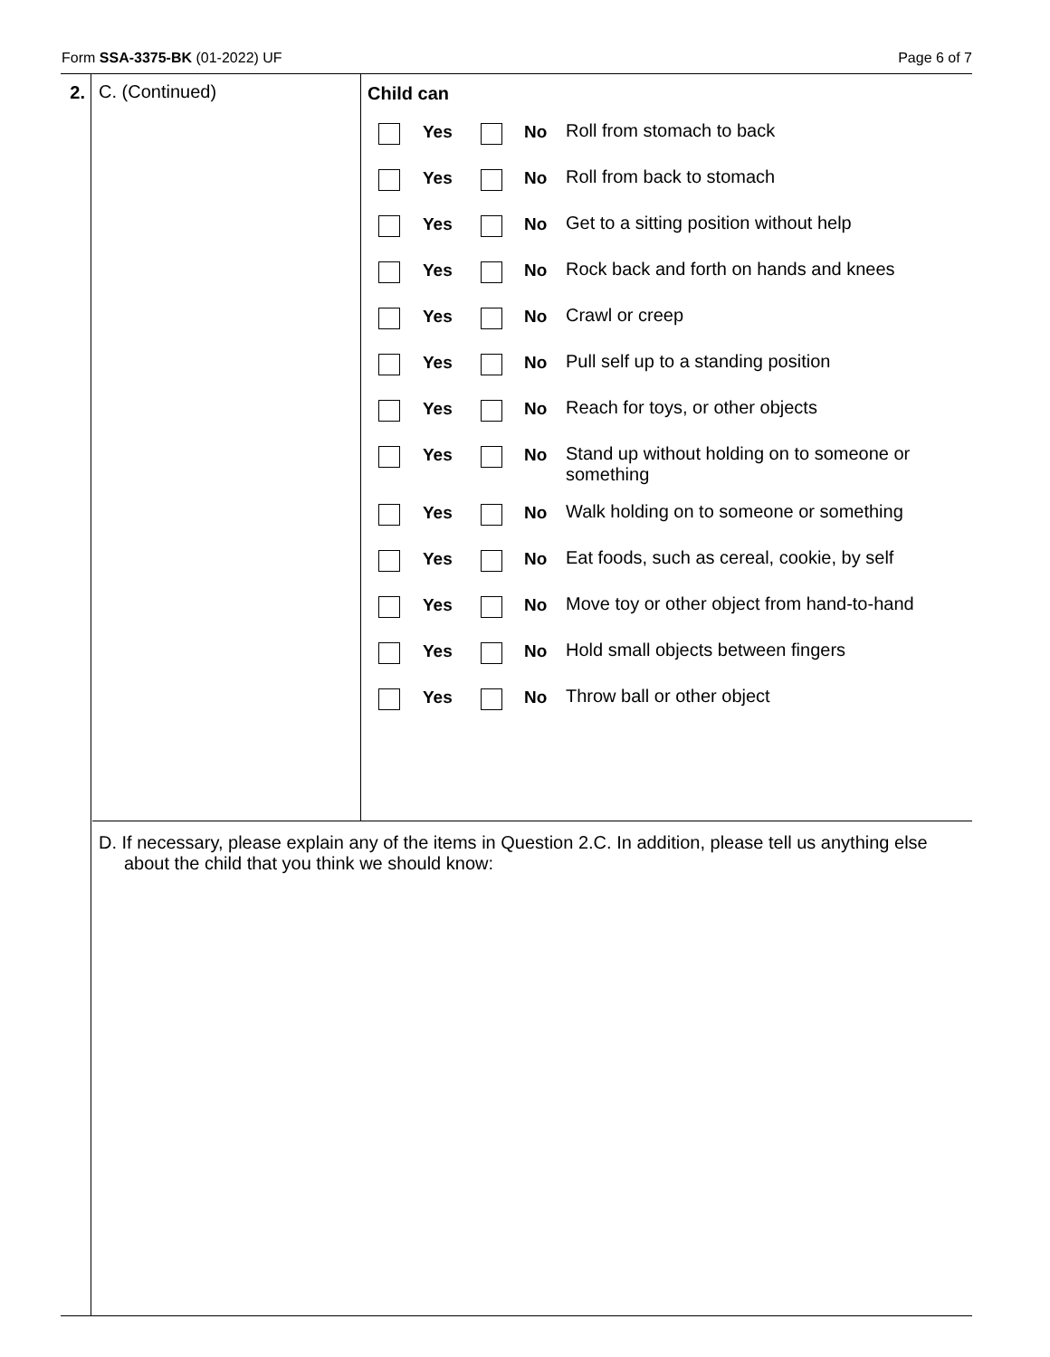Form SSA-3375-BK (01-2022) UF Page 6 of 7
2.
C. (Continued) Child can
Yes No Roll from stomach to back
Yes No Roll from back to stomach
Yes No Get to a sitting position without help
Yes No Rock back and forth on hands and knees
Yes No Crawl or creep
Yes No Pull self up to a standing position
Yes No Reach for toys, or other objects
Yes No Stand up without holding on to someone or something
Yes No Walk holding on to someone or something
Yes No Eat foods, such as cereal, cookie, by self
Yes No Move toy or other object from hand-to-hand
Yes No Hold small objects between fingers
Yes No Throw ball or other object
D. If necessary, please explain any of the items in Question 2.C. In addition, please tell us anything else about the child that you think we should know: